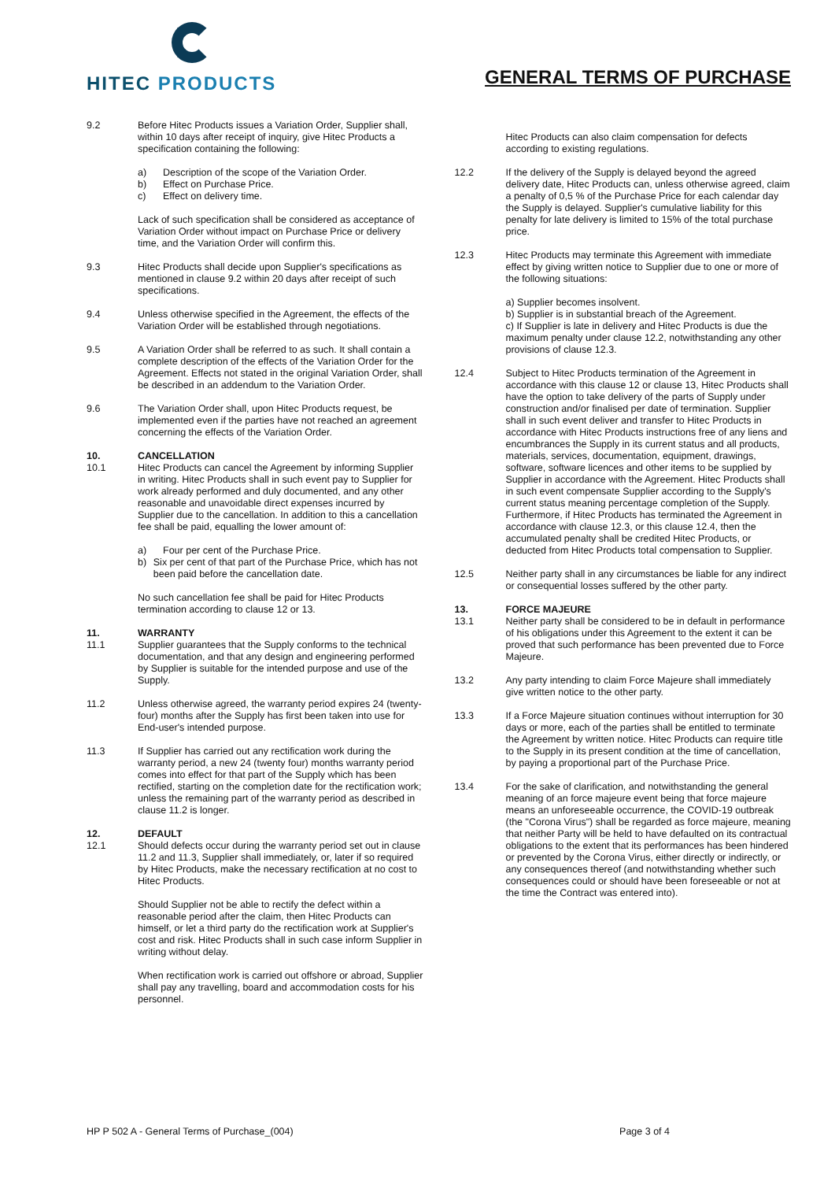HITEC PRODUCTS
GENERAL TERMS OF PURCHASE
9.2 Before Hitec Products issues a Variation Order, Supplier shall, within 10 days after receipt of inquiry, give Hitec Products a specification containing the following:
a) Description of the scope of the Variation Order.
b) Effect on Purchase Price.
c) Effect on delivery time.
Lack of such specification shall be considered as acceptance of Variation Order without impact on Purchase Price or delivery time, and the Variation Order will confirm this.
9.3 Hitec Products shall decide upon Supplier's specifications as mentioned in clause 9.2 within 20 days after receipt of such specifications.
9.4 Unless otherwise specified in the Agreement, the effects of the Variation Order will be established through negotiations.
9.5 A Variation Order shall be referred to as such. It shall contain a complete description of the effects of the Variation Order for the Agreement. Effects not stated in the original Variation Order, shall be described in an addendum to the Variation Order.
9.6 The Variation Order shall, upon Hitec Products request, be implemented even if the parties have not reached an agreement concerning the effects of the Variation Order.
10. CANCELLATION
10.1 Hitec Products can cancel the Agreement by informing Supplier in writing. Hitec Products shall in such event pay to Supplier for work already performed and duly documented, and any other reasonable and unavoidable direct expenses incurred by Supplier due to the cancellation. In addition to this a cancellation fee shall be paid, equalling the lower amount of:
a) Four per cent of the Purchase Price.
b) Six per cent of that part of the Purchase Price, which has not been paid before the cancellation date.
No such cancellation fee shall be paid for Hitec Products termination according to clause 12 or 13.
11. WARRANTY
11.1 Supplier guarantees that the Supply conforms to the technical documentation, and that any design and engineering performed by Supplier is suitable for the intended purpose and use of the Supply.
11.2 Unless otherwise agreed, the warranty period expires 24 (twenty-four) months after the Supply has first been taken into use for End-user's intended purpose.
11.3 If Supplier has carried out any rectification work during the warranty period, a new 24 (twenty four) months warranty period comes into effect for that part of the Supply which has been rectified, starting on the completion date for the rectification work; unless the remaining part of the warranty period as described in clause 11.2 is longer.
12. DEFAULT
12.1 Should defects occur during the warranty period set out in clause 11.2 and 11.3, Supplier shall immediately, or, later if so required by Hitec Products, make the necessary rectification at no cost to Hitec Products.
Should Supplier not be able to rectify the defect within a reasonable period after the claim, then Hitec Products can himself, or let a third party do the rectification work at Supplier's cost and risk. Hitec Products shall in such case inform Supplier in writing without delay.
When rectification work is carried out offshore or abroad, Supplier shall pay any travelling, board and accommodation costs for his personnel.
Hitec Products can also claim compensation for defects according to existing regulations.
12.2 If the delivery of the Supply is delayed beyond the agreed delivery date, Hitec Products can, unless otherwise agreed, claim a penalty of 0,5 % of the Purchase Price for each calendar day the Supply is delayed. Supplier's cumulative liability for this penalty for late delivery is limited to 15% of the total purchase price.
12.3 Hitec Products may terminate this Agreement with immediate effect by giving written notice to Supplier due to one or more of the following situations:
a) Supplier becomes insolvent.
b) Supplier is in substantial breach of the Agreement.
c) If Supplier is late in delivery and Hitec Products is due the maximum penalty under clause 12.2, notwithstanding any other provisions of clause 12.3.
12.4 Subject to Hitec Products termination of the Agreement in accordance with this clause 12 or clause 13, Hitec Products shall have the option to take delivery of the parts of Supply under construction and/or finalised per date of termination. Supplier shall in such event deliver and transfer to Hitec Products in accordance with Hitec Products instructions free of any liens and encumbrances the Supply in its current status and all products, materials, services, documentation, equipment, drawings, software, software licences and other items to be supplied by Supplier in accordance with the Agreement. Hitec Products shall in such event compensate Supplier according to the Supply's current status meaning percentage completion of the Supply. Furthermore, if Hitec Products has terminated the Agreement in accordance with clause 12.3, or this clause 12.4, then the accumulated penalty shall be credited Hitec Products, or deducted from Hitec Products total compensation to Supplier.
12.5 Neither party shall in any circumstances be liable for any indirect or consequential losses suffered by the other party.
13. FORCE MAJEURE
13.1 Neither party shall be considered to be in default in performance of his obligations under this Agreement to the extent it can be proved that such performance has been prevented due to Force Majeure.
13.2 Any party intending to claim Force Majeure shall immediately give written notice to the other party.
13.3 If a Force Majeure situation continues without interruption for 30 days or more, each of the parties shall be entitled to terminate the Agreement by written notice. Hitec Products can require title to the Supply in its present condition at the time of cancellation, by paying a proportional part of the Purchase Price.
13.4 For the sake of clarification, and notwithstanding the general meaning of an force majeure event being that force majeure means an unforeseeable occurrence, the COVID-19 outbreak (the "Corona Virus") shall be regarded as force majeure, meaning that neither Party will be held to have defaulted on its contractual obligations to the extent that its performances has been hindered or prevented by the Corona Virus, either directly or indirectly, or any consequences thereof (and notwithstanding whether such consequences could or should have been foreseeable or not at the time the Contract was entered into).
HP P 502 A - General Terms of Purchase_(004) Page 3 of 4